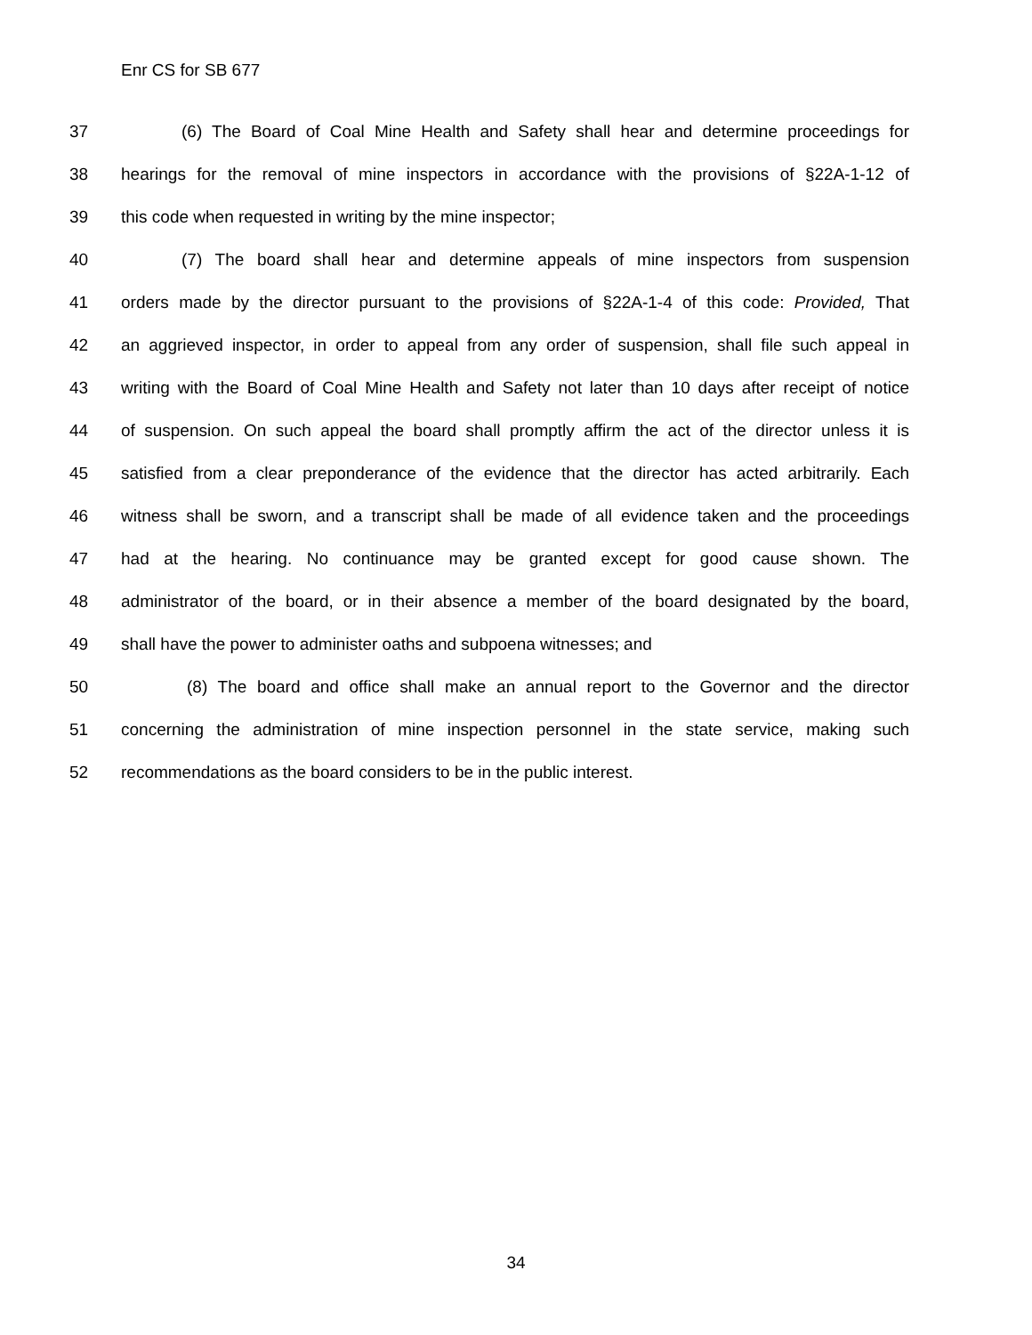Enr CS for SB 677
37 (6) The Board of Coal Mine Health and Safety shall hear and determine proceedings for
38 hearings for the removal of mine inspectors in accordance with the provisions of §22A-1-12 of
39 this code when requested in writing by the mine inspector;
40 (7) The board shall hear and determine appeals of mine inspectors from suspension
41 orders made by the director pursuant to the provisions of §22A-1-4 of this code: Provided, That
42 an aggrieved inspector, in order to appeal from any order of suspension, shall file such appeal in
43 writing with the Board of Coal Mine Health and Safety not later than 10 days after receipt of notice
44 of suspension. On such appeal the board shall promptly affirm the act of the director unless it is
45 satisfied from a clear preponderance of the evidence that the director has acted arbitrarily. Each
46 witness shall be sworn, and a transcript shall be made of all evidence taken and the proceedings
47 had at the hearing. No continuance may be granted except for good cause shown. The
48 administrator of the board, or in their absence a member of the board designated by the board,
49 shall have the power to administer oaths and subpoena witnesses; and
50 (8) The board and office shall make an annual report to the Governor and the director
51 concerning the administration of mine inspection personnel in the state service, making such
52 recommendations as the board considers to be in the public interest.
34